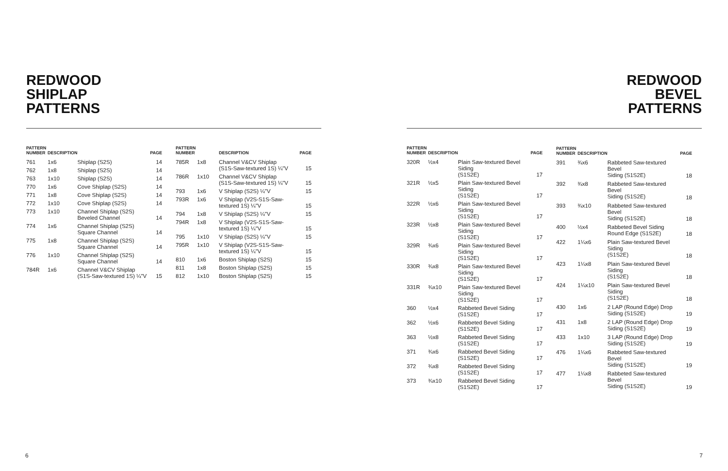REDWOOD
SHIPLAP
PATTERNS
| PATTERN NUMBER | DESCRIPTION | | PAGE |
| --- | --- | --- | --- |
| 761 | 1x6 | Shiplap (S2S) | 14 |
| 762 | 1x8 | Shiplap (S2S) | 14 |
| 763 | 1x10 | Shiplap (S2S) | 14 |
| 770 | 1x6 | Cove Shiplap (S2S) | 14 |
| 771 | 1x8 | Cove Shiplap (S2S) | 14 |
| 772 | 1x10 | Cove Shiplap (S2S) | 14 |
| 773 | 1x10 | Channel Shiplap (S2S) Beveled Channel | 14 |
| 774 | 1x6 | Channel Shiplap (S2S) Square Channel | 14 |
| 775 | 1x8 | Channel Shiplap (S2S) Square Channel | 14 |
| 776 | 1x10 | Channel Shiplap (S2S) Square Channel | 14 |
| 784R | 1x6 | Channel V&CV Shiplap (S1S-Saw-textured 1S) ¼"V | 15 |
| PATTERN NUMBER | | DESCRIPTION | PAGE |
| --- | --- | --- | --- |
| 785R | 1x8 | Channel V&CV Shiplap (S1S-Saw-textured 1S) ¼"V | 15 |
| 786R | 1x10 | Channel V&CV Shiplap (S1S-Saw-textured 1S) ¼"V | 15 |
| 793 | 1x6 | V Shiplap (S2S) ¼"V | 15 |
| 793R | 1x6 | V Shiplap (V2S-S1S-Saw- textured 1S) ¼"V | 15 |
| 794 | 1x8 | V Shiplap (S2S) ¼"V | 15 |
| 794R | 1x8 | V Shiplap (V2S-S1S-Saw- textured 1S) ¼"V | 15 |
| 795 | 1x10 | V Shiplap (S2S) ¼"V | 15 |
| 795R | 1x10 | V Shiplap (V2S-S1S-Saw- textured 1S) ¼"V | 15 |
| 810 | 1x6 | Boston Shiplap (S2S) | 15 |
| 811 | 1x8 | Boston Shiplap (S2S) | 15 |
| 812 | 1x10 | Boston Shiplap (S2S) | 15 |
6
REDWOOD
BEVEL
PATTERNS
| PATTERN NUMBER | DESCRIPTION | | PAGE |
| --- | --- | --- | --- |
| 320R | ½x4 | Plain Saw-textured Bevel Siding (S1S2E) | 17 |
| 321R | ½x5 | Plain Saw-textured Bevel Siding (S1S2E) | 17 |
| 322R | ½x6 | Plain Saw-textured Bevel Siding (S1S2E) | 17 |
| 323R | ½x8 | Plain Saw-textured Bevel Siding (S1S2E) | 17 |
| 329R | ¾x6 | Plain Saw-textured Bevel Siding (S1S2E) | 17 |
| 330R | ¾x8 | Plain Saw-textured Bevel Siding (S1S2E) | 17 |
| 331R | ¾x10 | Plain Saw-textured Bevel Siding (S1S2E) | 17 |
| 360 | ½x4 | Rabbeted Bevel Siding (S1S2E) | 17 |
| 362 | ½x6 | Rabbeted Bevel Siding (S1S2E) | 17 |
| 363 | ½x8 | Rabbeted Bevel Siding (S1S2E) | 17 |
| 371 | ¾x6 | Rabbeted Bevel Siding (S1S2E) | 17 |
| 372 | ¾x8 | Rabbeted Bevel Siding (S1S2E) | 17 |
| 373 | ¾x10 | Rabbeted Bevel Siding (S1S2E) | 17 |
| PATTERN NUMBER | DESCRIPTION | | PAGE |
| --- | --- | --- | --- |
| 391 | ¾x6 | Rabbeted Saw-textured Bevel Siding (S1S2E) | 18 |
| 392 | ¾x8 | Rabbeted Saw-textured Bevel Siding (S1S2E) | 18 |
| 393 | ¾x10 | Rabbeted Saw-textured Bevel Siding (S1S2E) | 18 |
| 400 | ½x4 | Rabbeted Bevel Siding Round Edge (S1S2E) | 18 |
| 422 | 1¼x6 | Plain Saw-textured Bevel Siding (S1S2E) | 18 |
| 423 | 1¼x8 | Plain Saw-textured Bevel Siding (S1S2E) | 18 |
| 424 | 1¼x10 | Plain Saw-textured Bevel Siding (S1S2E) | 18 |
| 430 | 1x6 | 2 LAP (Round Edge) Drop Siding (S1S2E) | 19 |
| 431 | 1x8 | 2 LAP (Round Edge) Drop Siding (S1S2E) | 19 |
| 433 | 1x10 | 3 LAP (Round Edge) Drop Siding (S1S2E) | 19 |
| 476 | 1¼x6 | Rabbeted Saw-textured Bevel Siding (S1S2E) | 19 |
| 477 | 1¼x8 | Rabbeted Saw-textured Bevel Siding (S1S2E) | 19 |
7